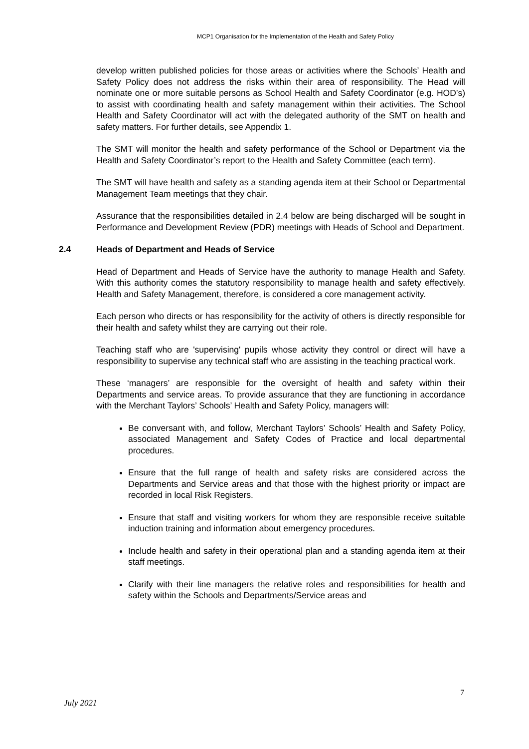MCP1 Organisation for the Implementation of the Health and Safety Policy
develop written published policies for those areas or activities where the Schools’ Health and Safety Policy does not address the risks within their area of responsibility. The Head will nominate one or more suitable persons as School Health and Safety Coordinator (e.g. HOD’s) to assist with coordinating health and safety management within their activities. The School Health and Safety Coordinator will act with the delegated authority of the SMT on health and safety matters. For further details, see Appendix 1.
The SMT will monitor the health and safety performance of the School or Department via the Health and Safety Coordinator’s report to the Health and Safety Committee (each term).
The SMT will have health and safety as a standing agenda item at their School or Departmental Management Team meetings that they chair.
Assurance that the responsibilities detailed in 2.4 below are being discharged will be sought in Performance and Development Review (PDR) meetings with Heads of School and Department.
2.4 Heads of Department and Heads of Service
Head of Department and Heads of Service have the authority to manage Health and Safety. With this authority comes the statutory responsibility to manage health and safety effectively. Health and Safety Management, therefore, is considered a core management activity.
Each person who directs or has responsibility for the activity of others is directly responsible for their health and safety whilst they are carrying out their role.
Teaching staff who are 'supervising' pupils whose activity they control or direct will have a responsibility to supervise any technical staff who are assisting in the teaching practical work.
These ‘managers’ are responsible for the oversight of health and safety within their Departments and service areas. To provide assurance that they are functioning in accordance with the Merchant Taylors’ Schools’ Health and Safety Policy, managers will:
Be conversant with, and follow, Merchant Taylors’ Schools’ Health and Safety Policy, associated Management and Safety Codes of Practice and local departmental procedures.
Ensure that the full range of health and safety risks are considered across the Departments and Service areas and that those with the highest priority or impact are recorded in local Risk Registers.
Ensure that staff and visiting workers for whom they are responsible receive suitable induction training and information about emergency procedures.
Include health and safety in their operational plan and a standing agenda item at their staff meetings.
Clarify with their line managers the relative roles and responsibilities for health and safety within the Schools and Departments/Service areas and
7
July 2021